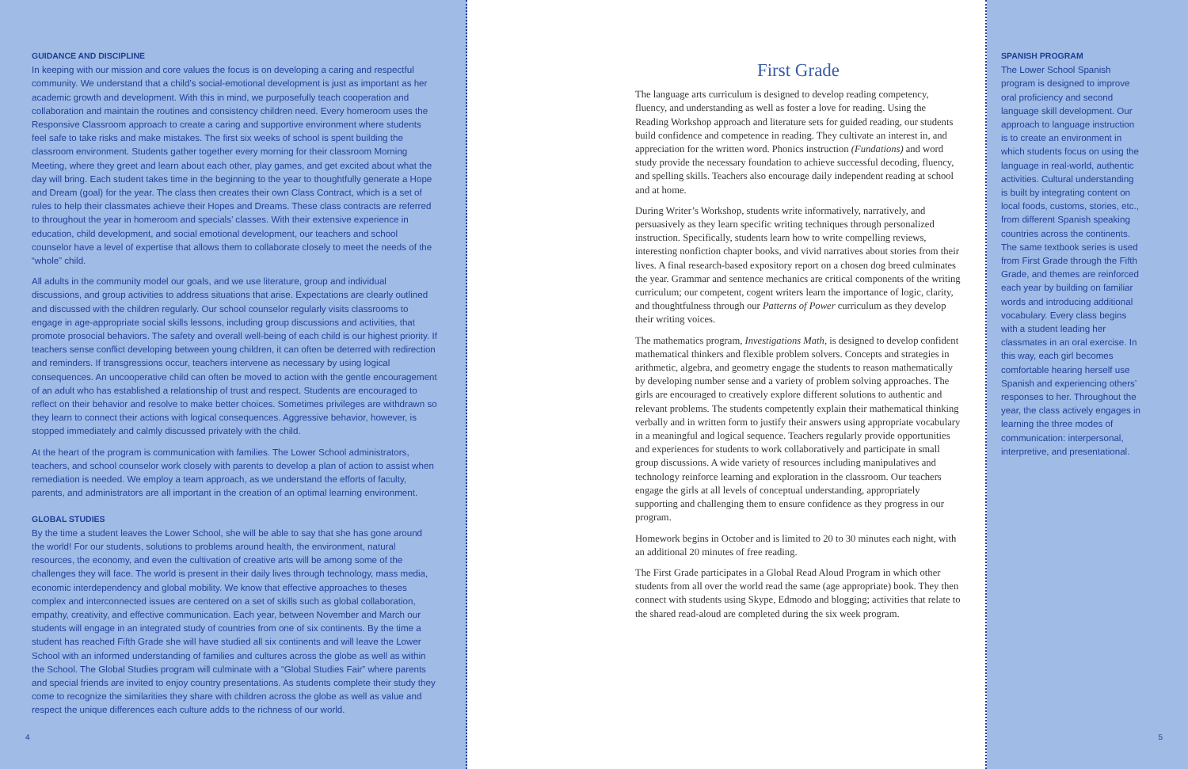GUIDANCE AND DISCIPLINE
In keeping with our mission and core values the focus is on developing a caring and respectful community. We understand that a child’s social-emotional development is just as important as her academic growth and development. With this in mind, we purposefully teach cooperation and collaboration and maintain the routines and consistency children need. Every homeroom uses the Responsive Classroom approach to create a caring and supportive environment where students feel safe to take risks and make mistakes. The first six weeks of school is spent building the classroom environment. Students gather together every morning for their classroom Morning Meeting, where they greet and learn about each other, play games, and get excited about what the day will bring. Each student takes time in the beginning to the year to thoughtfully generate a Hope and Dream (goal) for the year. The class then creates their own Class Contract, which is a set of rules to help their classmates achieve their Hopes and Dreams. These class contracts are referred to throughout the year in homeroom and specials’ classes. With their extensive experience in education, child development, and social emotional development, our teachers and school counselor have a level of expertise that allows them to collaborate closely to meet the needs of the “whole” child.
All adults in the community model our goals, and we use literature, group and individual discussions, and group activities to address situations that arise. Expectations are clearly outlined and discussed with the children regularly. Our school counselor regularly visits classrooms to engage in age-appropriate social skills lessons, including group discussions and activities, that promote prosocial behaviors. The safety and overall well-being of each child is our highest priority. If teachers sense conflict developing between young children, it can often be deterred with redirection and reminders. If transgressions occur, teachers intervene as necessary by using logical consequences. An uncooperative child can often be moved to action with the gentle encouragement of an adult who has established a relationship of trust and respect. Students are encouraged to reflect on their behavior and resolve to make better choices. Sometimes privileges are withdrawn so they learn to connect their actions with logical consequences. Aggressive behavior, however, is stopped immediately and calmly discussed privately with the child.
At the heart of the program is communication with families. The Lower School administrators, teachers, and school counselor work closely with parents to develop a plan of action to assist when remediation is needed. We employ a team approach, as we understand the efforts of faculty, parents, and administrators are all important in the creation of an optimal learning environment.
GLOBAL STUDIES
By the time a student leaves the Lower School, she will be able to say that she has gone around the world! For our students, solutions to problems around health, the environment, natural resources, the economy, and even the cultivation of creative arts will be among some of the challenges they will face. The world is present in their daily lives through technology, mass media, economic interdependency and global mobility. We know that effective approaches to theses complex and interconnected issues are centered on a set of skills such as global collaboration, empathy, creativity, and effective communication. Each year, between November and March our students will engage in an integrated study of countries from one of six continents. By the time a student has reached Fifth Grade she will have studied all six continents and will leave the Lower School with an informed understanding of families and cultures across the globe as well as within the School. The Global Studies program will culminate with a “Global Studies Fair” where parents and special friends are invited to enjoy country presentations. As students complete their study they come to recognize the similarities they share with children across the globe as well as value and respect the unique differences each culture adds to the richness of our world.
4
First Grade
The language arts curriculum is designed to develop reading competency, fluency, and understanding as well as foster a love for reading. Using the Reading Workshop approach and literature sets for guided reading, our students build confidence and competence in reading. They cultivate an interest in, and appreciation for the written word. Phonics instruction (Fundations) and word study provide the necessary foundation to achieve successful decoding, fluency, and spelling skills. Teachers also encourage daily independent reading at school and at home.
During Writer’s Workshop, students write informatively, narratively, and persuasively as they learn specific writing techniques through personalized instruction. Specifically, students learn how to write compelling reviews, interesting nonfiction chapter books, and vivid narratives about stories from their lives. A final research-based expository report on a chosen dog breed culminates the year. Grammar and sentence mechanics are critical components of the writing curriculum; our competent, cogent writers learn the importance of logic, clarity, and thoughtfulness through our Patterns of Power curriculum as they develop their writing voices.
The mathematics program, Investigations Math, is designed to develop confident mathematical thinkers and flexible problem solvers. Concepts and strategies in arithmetic, algebra, and geometry engage the students to reason mathematically by developing number sense and a variety of problem solving approaches. The girls are encouraged to creatively explore different solutions to authentic and relevant problems. The students competently explain their mathematical thinking verbally and in written form to justify their answers using appropriate vocabulary in a meaningful and logical sequence. Teachers regularly provide opportunities and experiences for students to work collaboratively and participate in small group discussions. A wide variety of resources including manipulatives and technology reinforce learning and exploration in the classroom. Our teachers engage the girls at all levels of conceptual understanding, appropriately supporting and challenging them to ensure confidence as they progress in our program.
Homework begins in October and is limited to 20 to 30 minutes each night, with an additional 20 minutes of free reading.
The First Grade participates in a Global Read Aloud Program in which other students from all over the world read the same (age appropriate) book. They then connect with students using Skype, Edmodo and blogging; activities that relate to the shared read-aloud are completed during the six week program.
SPANISH PROGRAM
The Lower School Spanish program is designed to improve oral proficiency and second language skill development. Our approach to language instruction is to create an environment in which students focus on using the language in real-world, authentic activities. Cultural understanding is built by integrating content on local foods, customs, stories, etc., from different Spanish speaking countries across the continents. The same textbook series is used from First Grade through the Fifth Grade, and themes are reinforced each year by building on familiar words and introducing additional vocabulary. Every class begins with a student leading her classmates in an oral exercise. In this way, each girl becomes comfortable hearing herself use Spanish and experiencing others’ responses to her. Throughout the year, the class actively engages in learning the three modes of communication: interpersonal, interpretive, and presentational.
5